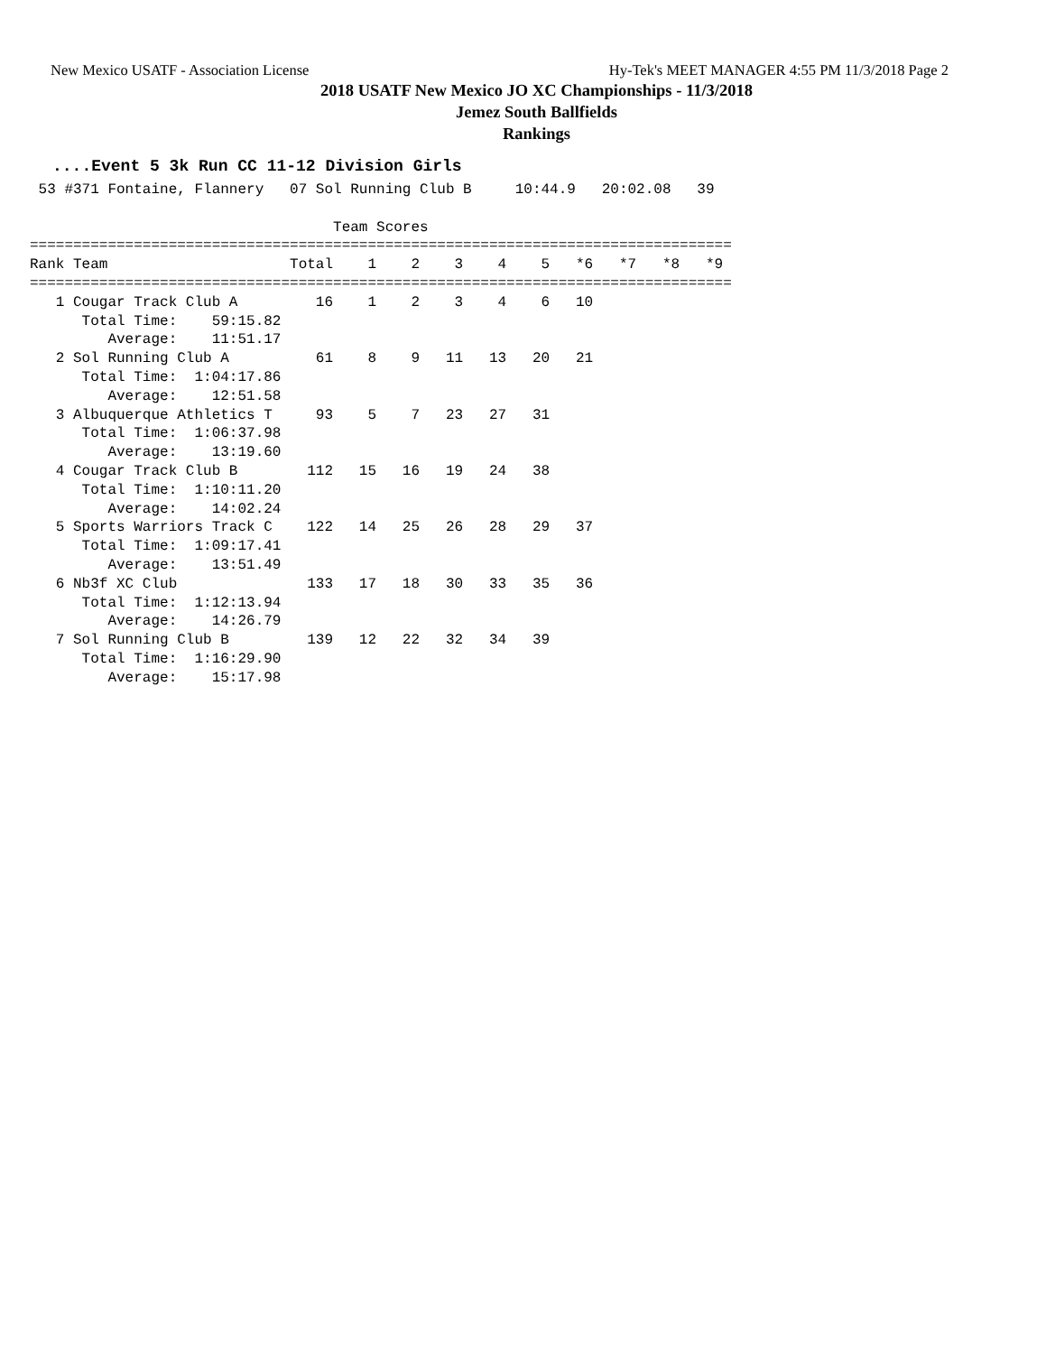New Mexico USATF - Association License Hy-Tek's MEET MANAGER 4:55 PM 11/3/2018 Page 2
2018 USATF New Mexico JO XC Championships - 11/3/2018
Jemez South Ballfields
Rankings
....Event 5 3k Run CC 11-12 Division Girls
 53 #371 Fontaine, Flannery   07 Sol Running Club B     10:44.9   20:02.08   39

                                   Team Scores
=================================================================================
Rank Team                     Total    1    2    3    4    5   *6   *7   *8   *9
=================================================================================
   1 Cougar Track Club A         16    1    2    3    4    6   10
      Total Time:    59:15.82
         Average:    11:51.17
   2 Sol Running Club A          61    8    9   11   13   20   21
      Total Time:  1:04:17.86
         Average:    12:51.58
   3 Albuquerque Athletics T     93    5    7   23   27   31
      Total Time:  1:06:37.98
         Average:    13:19.60
   4 Cougar Track Club B        112   15   16   19   24   38
      Total Time:  1:10:11.20
         Average:    14:02.24
   5 Sports Warriors Track C    122   14   25   26   28   29   37
      Total Time:  1:09:17.41
         Average:    13:51.49
   6 Nb3f XC Club               133   17   18   30   33   35   36
      Total Time:  1:12:13.94
         Average:    14:26.79
   7 Sol Running Club B         139   12   22   32   34   39
      Total Time:  1:16:29.90
         Average:    15:17.98